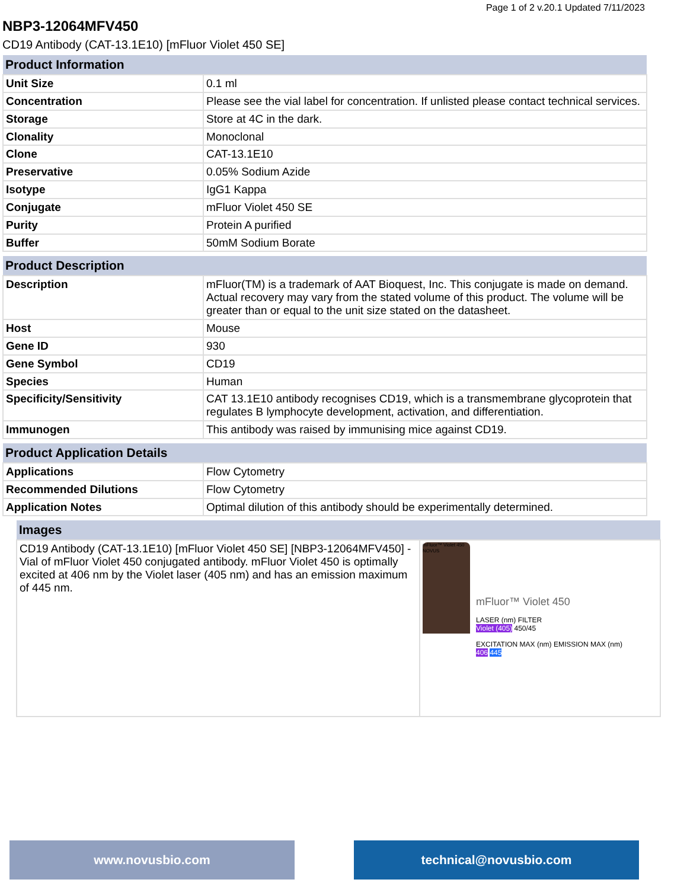Page 1 of 2 v.20.1 Updated 7/11/2023
NBP3-12064MFV450
CD19 Antibody (CAT-13.1E10) [mFluor Violet 450 SE]
| Product Information | |
| --- | --- |
| Unit Size | 0.1 ml |
| Concentration | Please see the vial label for concentration. If unlisted please contact technical services. |
| Storage | Store at 4C in the dark. |
| Clonality | Monoclonal |
| Clone | CAT-13.1E10 |
| Preservative | 0.05% Sodium Azide |
| Isotype | IgG1 Kappa |
| Conjugate | mFluor Violet 450 SE |
| Purity | Protein A purified |
| Buffer | 50mM Sodium Borate |
| Product Description | |
| --- | --- |
| Description | mFluor(TM) is a trademark of AAT Bioquest, Inc. This conjugate is made on demand. Actual recovery may vary from the stated volume of this product. The volume will be greater than or equal to the unit size stated on the datasheet. |
| Host | Mouse |
| Gene ID | 930 |
| Gene Symbol | CD19 |
| Species | Human |
| Specificity/Sensitivity | CAT 13.1E10 antibody recognises CD19, which is a transmembrane glycoprotein that regulates B lymphocyte development, activation, and differentiation. |
| Immunogen | This antibody was raised by immunising mice against CD19. |
| Product Application Details | |
| --- | --- |
| Applications | Flow Cytometry |
| Recommended Dilutions | Flow Cytometry |
| Application Notes | Optimal dilution of this antibody should be experimentally determined. |
| Images | |
| --- | --- |
| CD19 Antibody (CAT-13.1E10) [mFluor Violet 450 SE] [NBP3-12064MFV450] - Vial of mFluor Violet 450 conjugated antibody. mFluor Violet 450 is optimally excited at 406 nm by the Violet laser (405 nm) and has an emission maximum of 445 nm. | mFluor™ Violet 450 NOVUS mFluor™ Violet 450 LASER (nm) FILTER Violet (405) 450/45 EXCITATION MAX (nm) EMISSION MAX (nm) 406 445 |
www.novusbio.com technical@novusbio.com